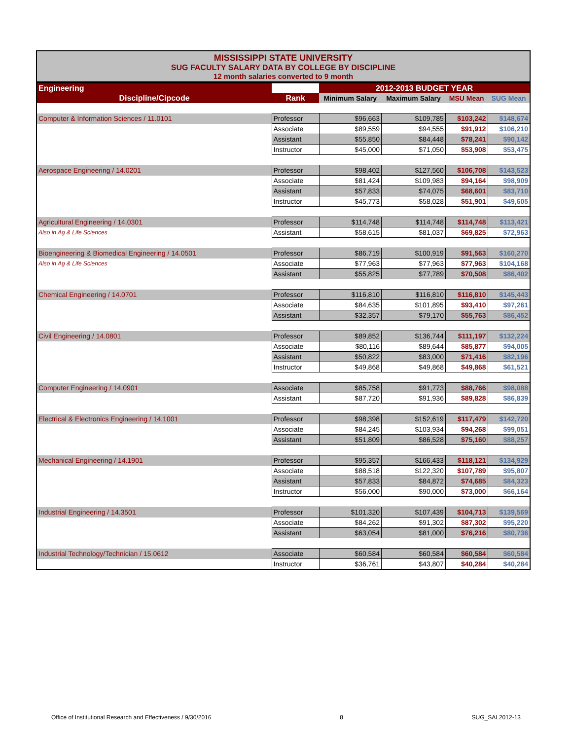MISSISSIPPI STATE UNIVERSITY
SUG FACULTY SALARY DATA BY COLLEGE BY DISCIPLINE
12 month salaries converted to 9 month
| Engineering | | 2012-2013 BUDGET YEAR | | | |
| Discipline/Cipcode | Rank | Minimum Salary | Maximum Salary | MSU Mean | SUG Mean |
| Computer & Information Sciences / 11.0101 | Professor | $96,663 | $109,785 | $103,242 | $148,674 |
| | Associate | $89,559 | $94,555 | $91,912 | $106,210 |
| | Assistant | $55,850 | $84,448 | $78,241 | $90,142 |
| | Instructor | $45,000 | $71,050 | $53,908 | $53,475 |
| Aerospace Engineering / 14.0201 | Professor | $98,402 | $127,560 | $106,708 | $143,523 |
| | Associate | $81,424 | $109,983 | $94,164 | $98,909 |
| | Assistant | $57,833 | $74,075 | $68,601 | $83,710 |
| | Instructor | $45,773 | $58,028 | $51,901 | $49,605 |
| Agricultural Engineering / 14.0301 | Professor | $114,748 | $114,748 | $114,748 | $113,421 |
| Also in Ag & Life Sciences | Assistant | $58,615 | $81,037 | $69,825 | $72,963 |
| Bioengineering & Biomedical Engineering / 14.0501 | Professor | $86,719 | $100,919 | $91,563 | $160,270 |
| Also in Ag & Life Sciences | Associate | $77,963 | $77,963 | $77,963 | $104,168 |
| | Assistant | $55,825 | $77,789 | $70,508 | $86,402 |
| Chemical Engineering / 14.0701 | Professor | $116,810 | $116,810 | $116,810 | $145,443 |
| | Associate | $84,635 | $101,895 | $93,410 | $97,261 |
| | Assistant | $32,357 | $79,170 | $55,763 | $86,452 |
| Civil Engineering / 14.0801 | Professor | $89,852 | $136,744 | $111,197 | $132,224 |
| | Associate | $80,116 | $89,644 | $85,877 | $94,005 |
| | Assistant | $50,822 | $83,000 | $71,416 | $82,196 |
| | Instructor | $49,868 | $49,868 | $49,868 | $61,521 |
| Computer Engineering / 14.0901 | Associate | $85,758 | $91,773 | $88,766 | $98,088 |
| | Assistant | $87,720 | $91,936 | $89,828 | $86,839 |
| Electrical & Electronics Engineering / 14.1001 | Professor | $98,398 | $152,619 | $117,479 | $142,720 |
| | Associate | $84,245 | $103,934 | $94,268 | $99,051 |
| | Assistant | $51,809 | $86,528 | $75,160 | $88,257 |
| Mechanical Engineering / 14.1901 | Professor | $95,357 | $166,433 | $118,121 | $134,929 |
| | Associate | $88,518 | $122,320 | $107,789 | $95,807 |
| | Assistant | $57,833 | $84,872 | $74,685 | $84,323 |
| | Instructor | $56,000 | $90,000 | $73,000 | $66,164 |
| Industrial Engineering / 14.3501 | Professor | $101,320 | $107,439 | $104,713 | $139,569 |
| | Associate | $84,262 | $91,302 | $87,302 | $95,220 |
| | Assistant | $63,054 | $81,000 | $76,216 | $80,736 |
| Industrial Technology/Technician / 15.0612 | Associate | $60,584 | $60,584 | $60,584 | $60,584 |
| | Instructor | $36,761 | $43,807 | $40,284 | $40,284 |
Office of Institutional Research and Effectiveness / 9/30/2016 8 SUG_SAL2012-13